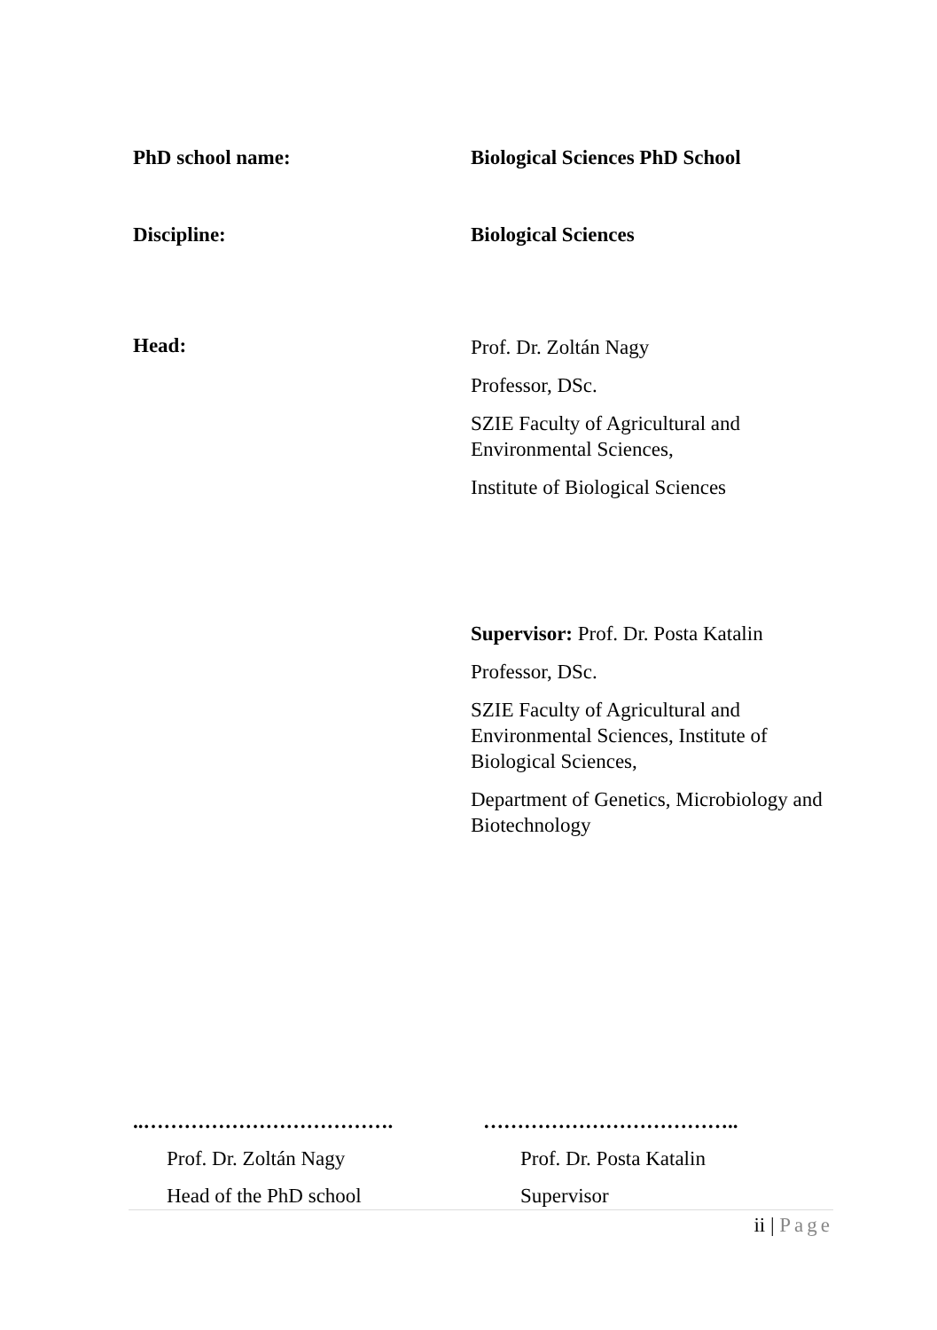PhD school name: Biological Sciences PhD School
Discipline: Biological Sciences
Head:
Prof. Dr. Zoltán Nagy
Professor, DSc.
SZIE Faculty of Agricultural and Environmental Sciences,
Institute of Biological Sciences
Supervisor: Prof. Dr. Posta Katalin
Professor, DSc.
SZIE Faculty of Agricultural and Environmental Sciences, Institute of Biological Sciences,
Department of Genetics, Microbiology and Biotechnology
..……………………………….
Prof. Dr. Zoltán Nagy
Head of the PhD school
………………………………..
Prof. Dr. Posta Katalin
Supervisor
ii | Page